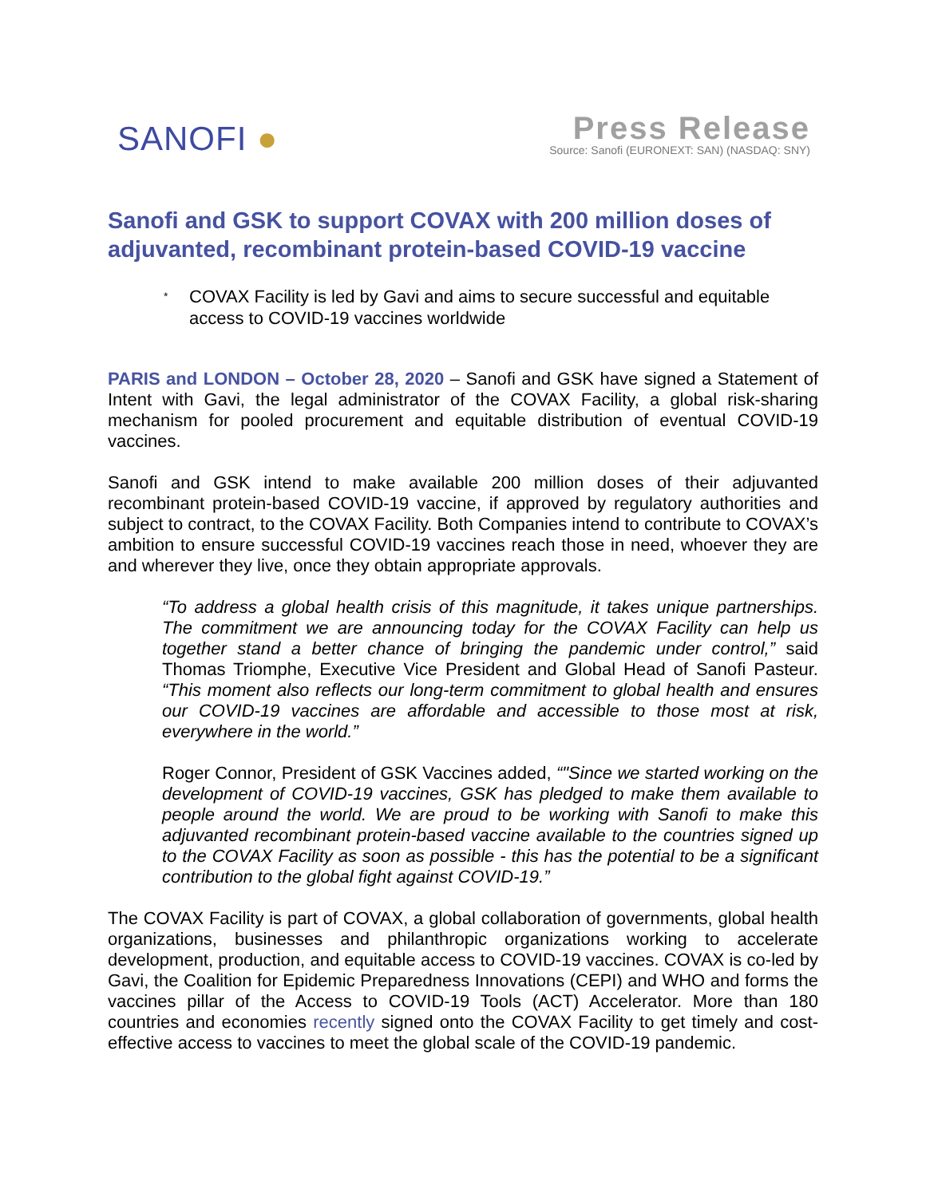SANOFI ●
Press Release
Source: Sanofi (EURONEXT: SAN) (NASDAQ: SNY)
Sanofi and GSK to support COVAX with 200 million doses of adjuvanted, recombinant protein-based COVID-19 vaccine
* COVAX Facility is led by Gavi and aims to secure successful and equitable access to COVID-19 vaccines worldwide
PARIS and LONDON – October 28, 2020 – Sanofi and GSK have signed a Statement of Intent with Gavi, the legal administrator of the COVAX Facility, a global risk-sharing mechanism for pooled procurement and equitable distribution of eventual COVID-19 vaccines.
Sanofi and GSK intend to make available 200 million doses of their adjuvanted recombinant protein-based COVID-19 vaccine, if approved by regulatory authorities and subject to contract, to the COVAX Facility. Both Companies intend to contribute to COVAX’s ambition to ensure successful COVID-19 vaccines reach those in need, whoever they are and wherever they live, once they obtain appropriate approvals.
“To address a global health crisis of this magnitude, it takes unique partnerships. The commitment we are announcing today for the COVAX Facility can help us together stand a better chance of bringing the pandemic under control,” said Thomas Triomphe, Executive Vice President and Global Head of Sanofi Pasteur. “This moment also reflects our long-term commitment to global health and ensures our COVID-19 vaccines are affordable and accessible to those most at risk, everywhere in the world.”
Roger Connor, President of GSK Vaccines added, “"Since we started working on the development of COVID-19 vaccines, GSK has pledged to make them available to people around the world. We are proud to be working with Sanofi to make this adjuvanted recombinant protein-based vaccine available to the countries signed up to the COVAX Facility as soon as possible - this has the potential to be a significant contribution to the global fight against COVID-19.”
The COVAX Facility is part of COVAX, a global collaboration of governments, global health organizations, businesses and philanthropic organizations working to accelerate development, production, and equitable access to COVID-19 vaccines. COVAX is co-led by Gavi, the Coalition for Epidemic Preparedness Innovations (CEPI) and WHO and forms the vaccines pillar of the Access to COVID-19 Tools (ACT) Accelerator. More than 180 countries and economies recently signed onto the COVAX Facility to get timely and cost-effective access to vaccines to meet the global scale of the COVID-19 pandemic.